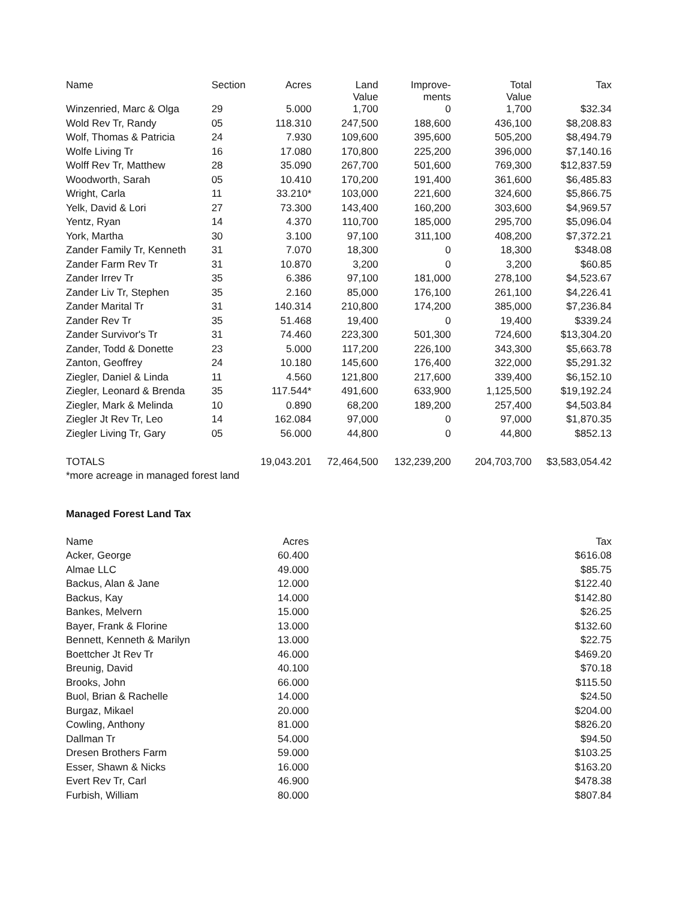| Name | Section | Acres | Land Value | Improve- ments | Total Value | Tax |
| --- | --- | --- | --- | --- | --- | --- |
| Winzenried, Marc & Olga | 29 | 5.000 | 1,700 | 0 | 1,700 | $32.34 |
| Wold Rev Tr, Randy | 05 | 118.310 | 247,500 | 188,600 | 436,100 | $8,208.83 |
| Wolf, Thomas & Patricia | 24 | 7.930 | 109,600 | 395,600 | 505,200 | $8,494.79 |
| Wolfe Living Tr | 16 | 17.080 | 170,800 | 225,200 | 396,000 | $7,140.16 |
| Wolff Rev Tr, Matthew | 28 | 35.090 | 267,700 | 501,600 | 769,300 | $12,837.59 |
| Woodworth, Sarah | 05 | 10.410 | 170,200 | 191,400 | 361,600 | $6,485.83 |
| Wright, Carla | 11 | 33.210* | 103,000 | 221,600 | 324,600 | $5,866.75 |
| Yelk, David & Lori | 27 | 73.300 | 143,400 | 160,200 | 303,600 | $4,969.57 |
| Yentz, Ryan | 14 | 4.370 | 110,700 | 185,000 | 295,700 | $5,096.04 |
| York, Martha | 30 | 3.100 | 97,100 | 311,100 | 408,200 | $7,372.21 |
| Zander Family Tr, Kenneth | 31 | 7.070 | 18,300 | 0 | 18,300 | $348.08 |
| Zander Farm Rev Tr | 31 | 10.870 | 3,200 | 0 | 3,200 | $60.85 |
| Zander Irrev Tr | 35 | 6.386 | 97,100 | 181,000 | 278,100 | $4,523.67 |
| Zander Liv Tr, Stephen | 35 | 2.160 | 85,000 | 176,100 | 261,100 | $4,226.41 |
| Zander Marital Tr | 31 | 140.314 | 210,800 | 174,200 | 385,000 | $7,236.84 |
| Zander Rev Tr | 35 | 51.468 | 19,400 | 0 | 19,400 | $339.24 |
| Zander Survivor's Tr | 31 | 74.460 | 223,300 | 501,300 | 724,600 | $13,304.20 |
| Zander, Todd & Donette | 23 | 5.000 | 117,200 | 226,100 | 343,300 | $5,663.78 |
| Zanton, Geoffrey | 24 | 10.180 | 145,600 | 176,400 | 322,000 | $5,291.32 |
| Ziegler, Daniel & Linda | 11 | 4.560 | 121,800 | 217,600 | 339,400 | $6,152.10 |
| Ziegler, Leonard & Brenda | 35 | 117.544* | 491,600 | 633,900 | 1,125,500 | $19,192.24 |
| Ziegler, Mark & Melinda | 10 | 0.890 | 68,200 | 189,200 | 257,400 | $4,503.84 |
| Ziegler Jt Rev Tr, Leo | 14 | 162.084 | 97,000 | 0 | 97,000 | $1,870.35 |
| Ziegler Living Tr, Gary | 05 | 56.000 | 44,800 | 0 | 44,800 | $852.13 |
| TOTALS | | 19,043.201 | 72,464,500 | 132,239,200 | 204,703,700 | $3,583,054.42 |
| *more acreage in managed forest land | | | | | | |
Managed Forest Land Tax
| Name | Acres | | Tax |
| --- | --- | --- | --- |
| Acker, George | 60.400 | | $616.08 |
| Almae LLC | 49.000 | | $85.75 |
| Backus, Alan & Jane | 12.000 | | $122.40 |
| Backus, Kay | 14.000 | | $142.80 |
| Bankes, Melvern | 15.000 | | $26.25 |
| Bayer, Frank & Florine | 13.000 | | $132.60 |
| Bennett, Kenneth & Marilyn | 13.000 | | $22.75 |
| Boettcher Jt Rev Tr | 46.000 | | $469.20 |
| Breunig, David | 40.100 | | $70.18 |
| Brooks, John | 66.000 | | $115.50 |
| Buol, Brian & Rachelle | 14.000 | | $24.50 |
| Burgaz, Mikael | 20.000 | | $204.00 |
| Cowling, Anthony | 81.000 | | $826.20 |
| Dallman Tr | 54.000 | | $94.50 |
| Dresen Brothers Farm | 59.000 | | $103.25 |
| Esser, Shawn & Nicks | 16.000 | | $163.20 |
| Evert Rev Tr, Carl | 46.900 | | $478.38 |
| Furbish, William | 80.000 | | $807.84 |